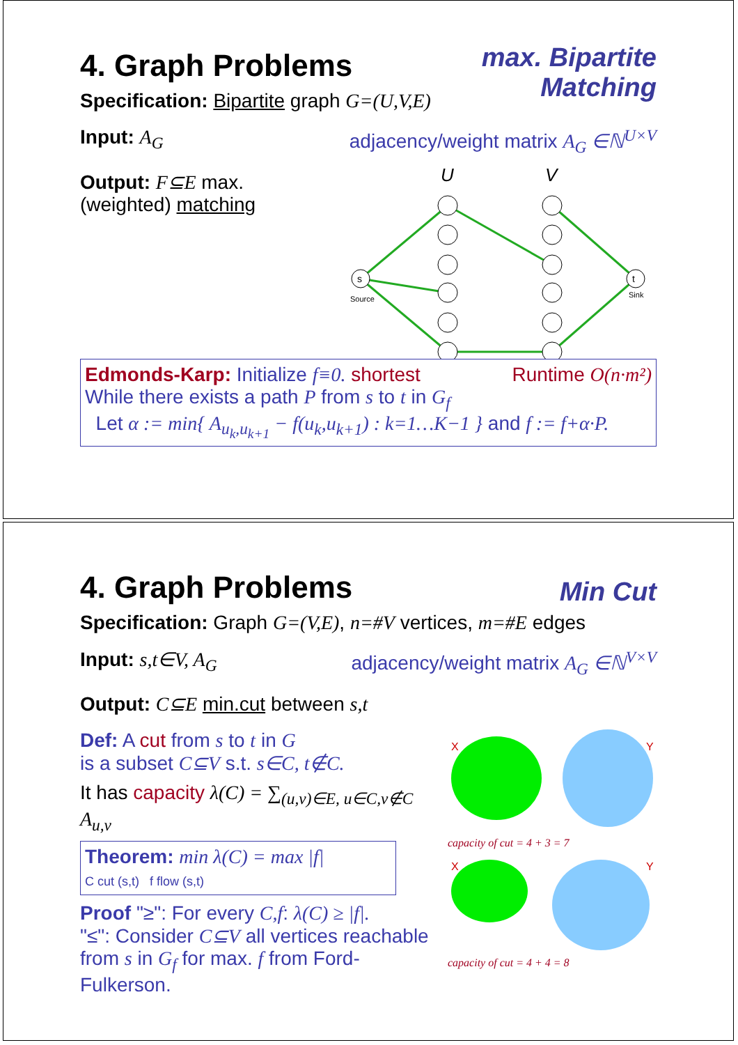4. Graph Problems
max. Bipartite
Matching
Specification: Bipartite graph G=(U,V,E)
Input: A<sub>G</sub> adjacency/weight matrix A<sub>G</sub> ∈ℕ<sup>U×V</sup>
Output: F⊆E max.
(weighted) matching
U
V
s
t
Source
Sink
Edmonds-Karp: Initialize f≡0. shortest Runtime O(n·m²)
While there exists a path P from s to t in G<sub>f</sub>
Let α := min{ A<sub>u<sub>k</sub>,u<sub>k+1</sub></sub> − f(u<sub>k</sub>,u<sub>k+1</sub>) : k=1…K−1 } and f := f+α·P.
4. Graph Problems
Min Cut
Specification: Graph G=(V,E), n=#V vertices, m=#E edges
Input: s,t∈V, A<sub>G</sub> adjacency/weight matrix A<sub>G</sub> ∈ℕ<sup>V×V</sup>
Output: C⊆E min.cut between s,t
Def: A cut from s to t in G
is a subset C⊆V s.t. s∈C, t∉C.
It has capacity λ(C) = ∑<sub>(u,v)∈E, u∈C,v∉C</sub> A<sub>u,v</sub>
Theorem: min λ(C) = max |f|
C cut (s,t) f flow (s,t)
Proof "≥": For every C,f: λ(C) ≥ |f|.
"≤": Consider C⊆V all vertices reachable
from s in G<sub>f</sub> for max. f from Ford-Fulkerson.
X
Y
capacity of cut = 4 + 3 = 7
X
Y
capacity of cut = 4 + 4 = 8